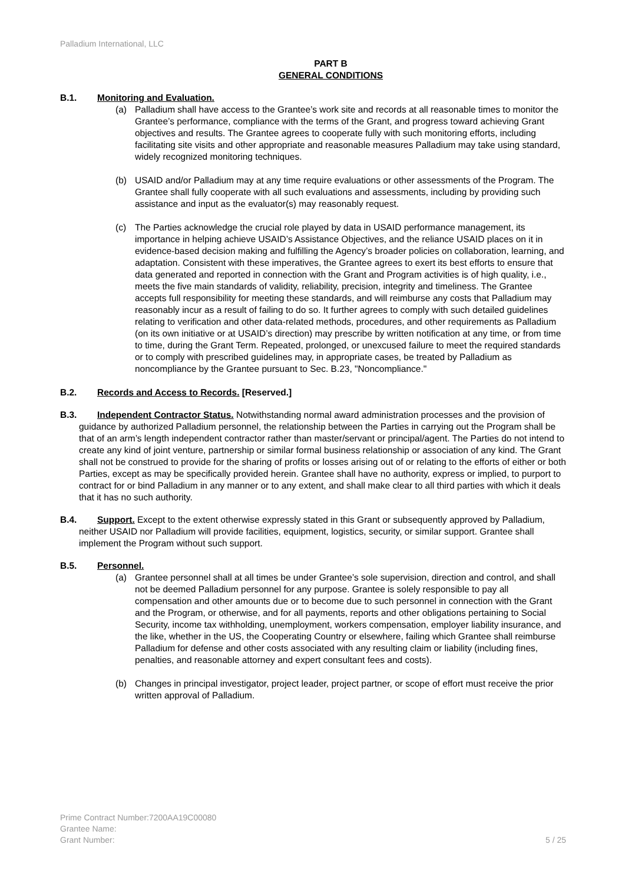Palladium International, LLC
PART B
GENERAL CONDITIONS
B.1. Monitoring and Evaluation.
(a) Palladium shall have access to the Grantee’s work site and records at all reasonable times to monitor the Grantee’s performance, compliance with the terms of the Grant, and progress toward achieving Grant objectives and results. The Grantee agrees to cooperate fully with such monitoring efforts, including facilitating site visits and other appropriate and reasonable measures Palladium may take using standard, widely recognized monitoring techniques.
(b) USAID and/or Palladium may at any time require evaluations or other assessments of the Program. The Grantee shall fully cooperate with all such evaluations and assessments, including by providing such assistance and input as the evaluator(s) may reasonably request.
(c) The Parties acknowledge the crucial role played by data in USAID performance management, its importance in helping achieve USAID’s Assistance Objectives, and the reliance USAID places on it in evidence-based decision making and fulfilling the Agency’s broader policies on collaboration, learning, and adaptation. Consistent with these imperatives, the Grantee agrees to exert its best efforts to ensure that data generated and reported in connection with the Grant and Program activities is of high quality, i.e., meets the five main standards of validity, reliability, precision, integrity and timeliness. The Grantee accepts full responsibility for meeting these standards, and will reimburse any costs that Palladium may reasonably incur as a result of failing to do so. It further agrees to comply with such detailed guidelines relating to verification and other data-related methods, procedures, and other requirements as Palladium (on its own initiative or at USAID’s direction) may prescribe by written notification at any time, or from time to time, during the Grant Term. Repeated, prolonged, or unexcused failure to meet the required standards or to comply with prescribed guidelines may, in appropriate cases, be treated by Palladium as noncompliance by the Grantee pursuant to Sec. B.23, "Noncompliance."
B.2. Records and Access to Records. [Reserved.]
B.3. Independent Contractor Status. Notwithstanding normal award administration processes and the provision of guidance by authorized Palladium personnel, the relationship between the Parties in carrying out the Program shall be that of an arm’s length independent contractor rather than master/servant or principal/agent. The Parties do not intend to create any kind of joint venture, partnership or similar formal business relationship or association of any kind. The Grant shall not be construed to provide for the sharing of profits or losses arising out of or relating to the efforts of either or both Parties, except as may be specifically provided herein. Grantee shall have no authority, express or implied, to purport to contract for or bind Palladium in any manner or to any extent, and shall make clear to all third parties with which it deals that it has no such authority.
B.4. Support. Except to the extent otherwise expressly stated in this Grant or subsequently approved by Palladium, neither USAID nor Palladium will provide facilities, equipment, logistics, security, or similar support. Grantee shall implement the Program without such support.
B.5. Personnel.
(a) Grantee personnel shall at all times be under Grantee’s sole supervision, direction and control, and shall not be deemed Palladium personnel for any purpose. Grantee is solely responsible to pay all compensation and other amounts due or to become due to such personnel in connection with the Grant and the Program, or otherwise, and for all payments, reports and other obligations pertaining to Social Security, income tax withholding, unemployment, workers compensation, employer liability insurance, and the like, whether in the US, the Cooperating Country or elsewhere, failing which Grantee shall reimburse Palladium for defense and other costs associated with any resulting claim or liability (including fines, penalties, and reasonable attorney and expert consultant fees and costs).
(b) Changes in principal investigator, project leader, project partner, or scope of effort must receive the prior written approval of Palladium.
Prime Contract Number:7200AA19C00080
Grantee Name:
Grant Number: 5 / 25